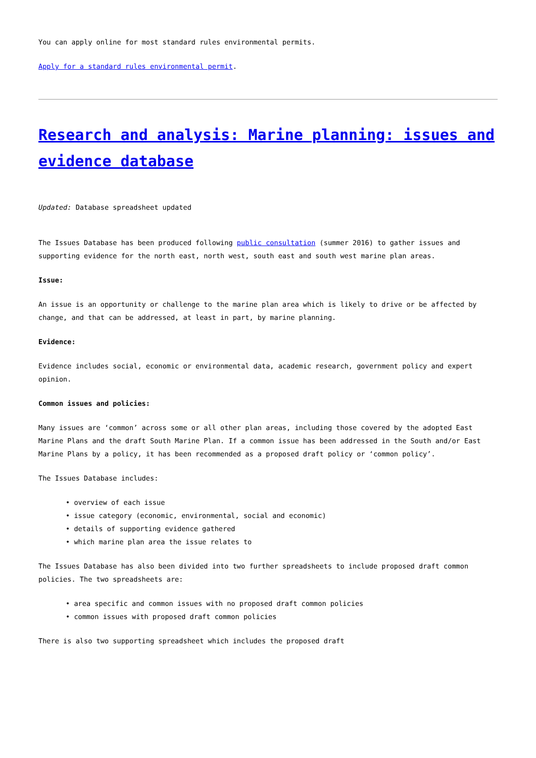You can apply online for most standard rules environmental permits.
Apply for a standard rules environmental permit.
Research and analysis: Marine planning: issues and evidence database
Updated: Database spreadsheet updated
The Issues Database has been produced following public consultation (summer 2016) to gather issues and supporting evidence for the north east, north west, south east and south west marine plan areas.
Issue:
An issue is an opportunity or challenge to the marine plan area which is likely to drive or be affected by change, and that can be addressed, at least in part, by marine planning.
Evidence:
Evidence includes social, economic or environmental data, academic research, government policy and expert opinion.
Common issues and policies:
Many issues are ‘common’ across some or all other plan areas, including those covered by the adopted East Marine Plans and the draft South Marine Plan. If a common issue has been addressed in the South and/or East Marine Plans by a policy, it has been recommended as a proposed draft policy or ‘common policy’.
The Issues Database includes:
overview of each issue
issue category (economic, environmental, social and economic)
details of supporting evidence gathered
which marine plan area the issue relates to
The Issues Database has also been divided into two further spreadsheets to include proposed draft common policies. The two spreadsheets are:
area specific and common issues with no proposed draft common policies
common issues with proposed draft common policies
There is also two supporting spreadsheet which includes the proposed draft